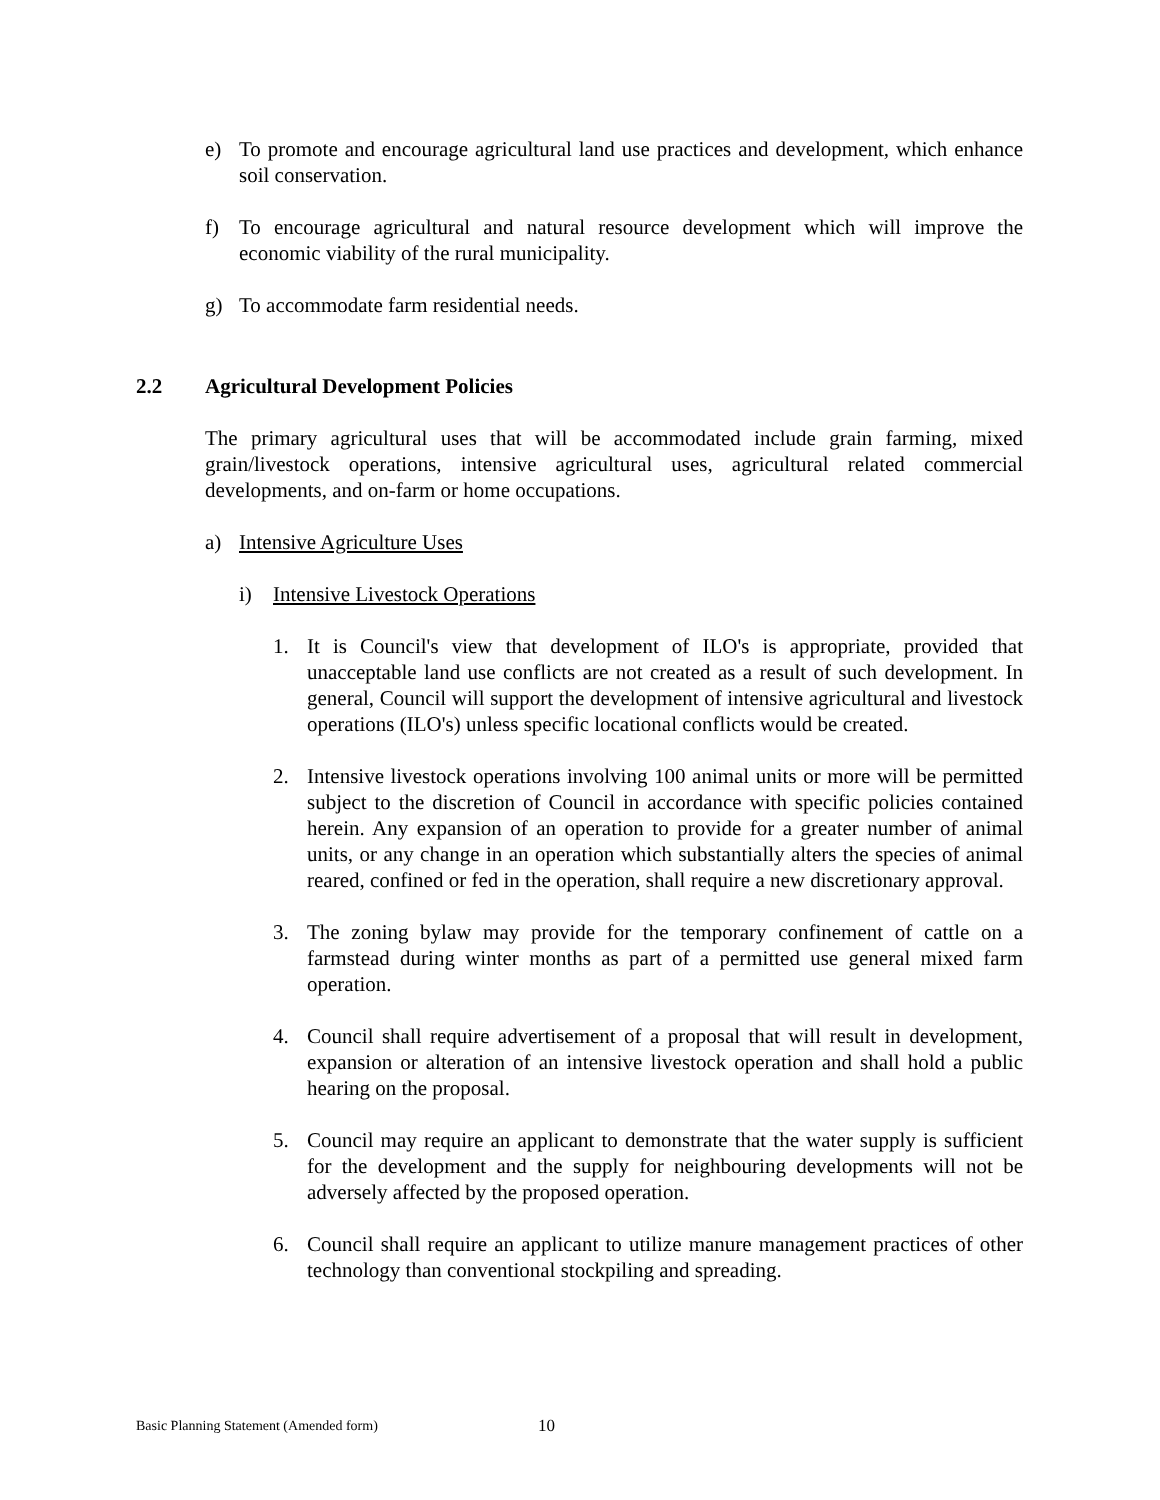e) To promote and encourage agricultural land use practices and development, which enhance soil conservation.
f) To encourage agricultural and natural resource development which will improve the economic viability of the rural municipality.
g) To accommodate farm residential needs.
2.2 Agricultural Development Policies
The primary agricultural uses that will be accommodated include grain farming, mixed grain/livestock operations, intensive agricultural uses, agricultural related commercial developments, and on-farm or home occupations.
a) Intensive Agriculture Uses
i) Intensive Livestock Operations
1. It is Council's view that development of ILO's is appropriate, provided that unacceptable land use conflicts are not created as a result of such development. In general, Council will support the development of intensive agricultural and livestock operations (ILO's) unless specific locational conflicts would be created.
2. Intensive livestock operations involving 100 animal units or more will be permitted subject to the discretion of Council in accordance with specific policies contained herein. Any expansion of an operation to provide for a greater number of animal units, or any change in an operation which substantially alters the species of animal reared, confined or fed in the operation, shall require a new discretionary approval.
3. The zoning bylaw may provide for the temporary confinement of cattle on a farmstead during winter months as part of a permitted use general mixed farm operation.
4. Council shall require advertisement of a proposal that will result in development, expansion or alteration of an intensive livestock operation and shall hold a public hearing on the proposal.
5. Council may require an applicant to demonstrate that the water supply is sufficient for the development and the supply for neighbouring developments will not be adversely affected by the proposed operation.
6. Council shall require an applicant to utilize manure management practices of other technology than conventional stockpiling and spreading.
Basic Planning Statement (Amended form) 10